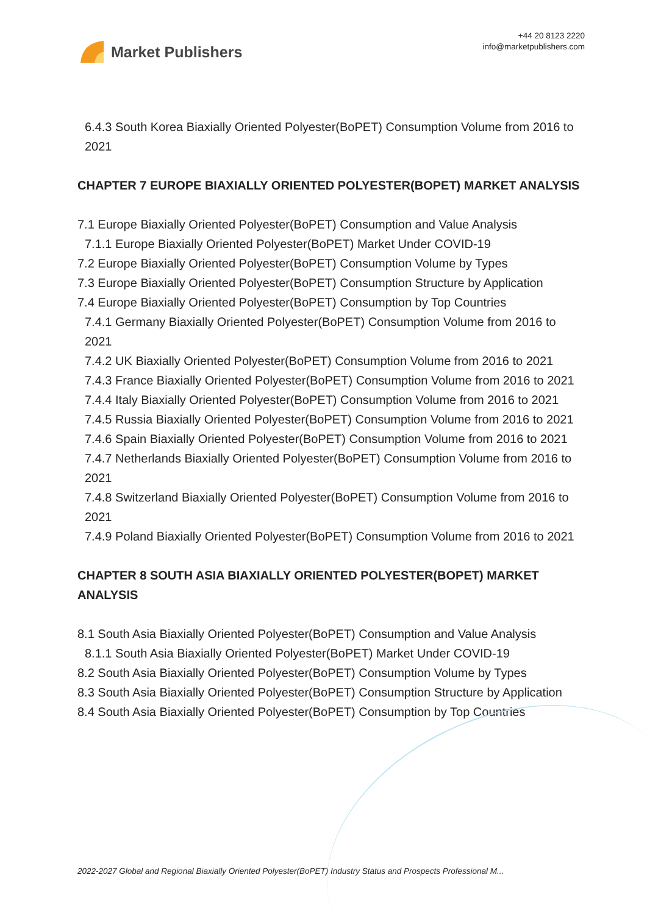Market Publishers
+44 20 8123 2220
info@marketpublishers.com
6.4.3 South Korea Biaxially Oriented Polyester(BoPET) Consumption Volume from 2016 to 2021
CHAPTER 7 EUROPE BIAXIALLY ORIENTED POLYESTER(BOPET) MARKET ANALYSIS
7.1 Europe Biaxially Oriented Polyester(BoPET) Consumption and Value Analysis
7.1.1 Europe Biaxially Oriented Polyester(BoPET) Market Under COVID-19
7.2 Europe Biaxially Oriented Polyester(BoPET) Consumption Volume by Types
7.3 Europe Biaxially Oriented Polyester(BoPET) Consumption Structure by Application
7.4 Europe Biaxially Oriented Polyester(BoPET) Consumption by Top Countries
7.4.1 Germany Biaxially Oriented Polyester(BoPET) Consumption Volume from 2016 to 2021
7.4.2 UK Biaxially Oriented Polyester(BoPET) Consumption Volume from 2016 to 2021
7.4.3 France Biaxially Oriented Polyester(BoPET) Consumption Volume from 2016 to 2021
7.4.4 Italy Biaxially Oriented Polyester(BoPET) Consumption Volume from 2016 to 2021
7.4.5 Russia Biaxially Oriented Polyester(BoPET) Consumption Volume from 2016 to 2021
7.4.6 Spain Biaxially Oriented Polyester(BoPET) Consumption Volume from 2016 to 2021
7.4.7 Netherlands Biaxially Oriented Polyester(BoPET) Consumption Volume from 2016 to 2021
7.4.8 Switzerland Biaxially Oriented Polyester(BoPET) Consumption Volume from 2016 to 2021
7.4.9 Poland Biaxially Oriented Polyester(BoPET) Consumption Volume from 2016 to 2021
CHAPTER 8 SOUTH ASIA BIAXIALLY ORIENTED POLYESTER(BOPET) MARKET ANALYSIS
8.1 South Asia Biaxially Oriented Polyester(BoPET) Consumption and Value Analysis
8.1.1 South Asia Biaxially Oriented Polyester(BoPET) Market Under COVID-19
8.2 South Asia Biaxially Oriented Polyester(BoPET) Consumption Volume by Types
8.3 South Asia Biaxially Oriented Polyester(BoPET) Consumption Structure by Application
8.4 South Asia Biaxially Oriented Polyester(BoPET) Consumption by Top Countries
2022-2027 Global and Regional Biaxially Oriented Polyester(BoPET) Industry Status and Prospects Professional M...